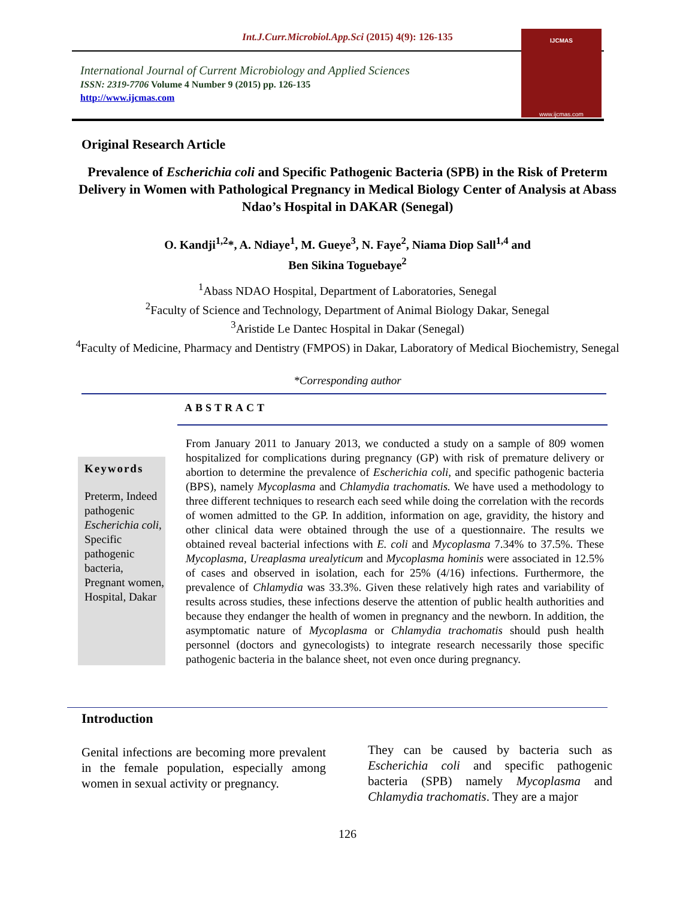Int.J.Curr.Microbiol.App.Sci (2015) 4(9): 126-135
International Journal of Current Microbiology and Applied Sciences
ISSN: 2319-7706 Volume 4 Number 9 (2015) pp. 126-135
http://www.ijcmas.com
IJCMAS
www.ijcmas.com
Original Research Article
Prevalence of Escherichia coli and Specific Pathogenic Bacteria (SPB) in the Risk of Preterm Delivery in Women with Pathological Pregnancy in Medical Biology Center of Analysis at Abass Ndao’s Hospital in DAKAR (Senegal)
O. Kandji<sup>1,2</sup>*, A. Ndiaye<sup>1</sup>, M. Gueye<sup>3</sup>, N. Faye<sup>2</sup>, Niama Diop Sall<sup>1,4</sup> and
Ben Sikina Toguebaye<sup>2</sup>
<sup>1</sup> Abass NDAO Hospital, Department of Laboratories, Senegal
<sup>2</sup> Faculty of Science and Technology, Department of Animal Biology Dakar, Senegal
<sup>3</sup> Aristide Le Dantec Hospital in Dakar (Senegal)
<sup>4</sup> Faculty of Medicine, Pharmacy and Dentistry (FMPOS) in Dakar, Laboratory of Medical Biochemistry, Senegal
*Corresponding author
ABSTRACT
Keywords
Preterm, Indeed pathogenic Escherichia coli, Specific pathogenic bacteria, Pregnant women, Hospital, Dakar
From January 2011 to January 2013, we conducted a study on a sample of 809 women hospitalized for complications during pregnancy (GP) with risk of premature delivery or abortion to determine the prevalence of Escherichia coli, and specific pathogenic bacteria (BPS), namely Mycoplasma and Chlamydia trachomatis. We have used a methodology to three different techniques to research each seed while doing the correlation with the records of women admitted to the GP. In addition, information on age, gravidity, the history and other clinical data were obtained through the use of a questionnaire. The results we obtained reveal bacterial infections with E. coli and Mycoplasma 7.34% to 37.5%. These Mycoplasma, Ureaplasma urealyticum and Mycoplasma hominis were associated in 12.5% of cases and observed in isolation, each for 25% (4/16) infections. Furthermore, the prevalence of Chlamydia was 33.3%. Given these relatively high rates and variability of results across studies, these infections deserve the attention of public health authorities and because they endanger the health of women in pregnancy and the newborn. In addition, the asymptomatic nature of Mycoplasma or Chlamydia trachomatis should push health personnel (doctors and gynecologists) to integrate research necessarily those specific pathogenic bacteria in the balance sheet, not even once during pregnancy.
Introduction
Genital infections are becoming more prevalent in the female population, especially among women in sexual activity or pregnancy.
They can be caused by bacteria such as Escherichia coli and specific pathogenic bacteria (SPB) namely Mycoplasma and Chlamydia trachomatis. They are a major
126